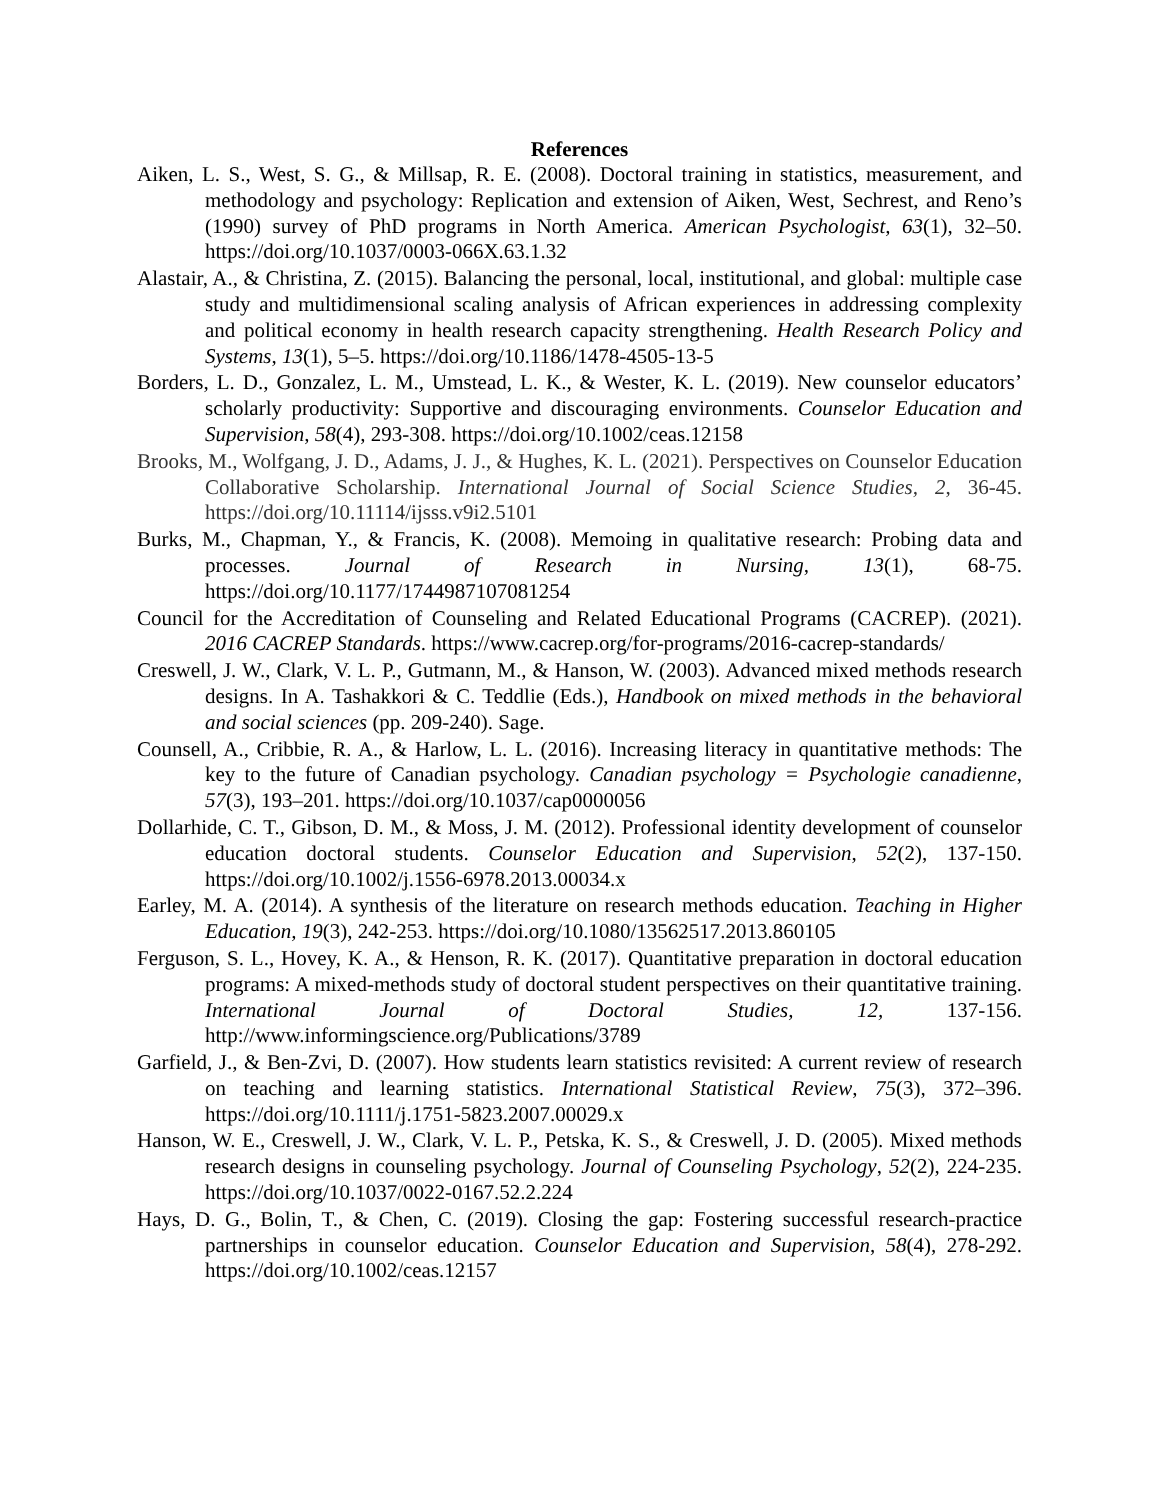References
Aiken, L. S., West, S. G., & Millsap, R. E. (2008). Doctoral training in statistics, measurement, and methodology and psychology: Replication and extension of Aiken, West, Sechrest, and Reno’s (1990) survey of PhD programs in North America. American Psychologist, 63(1), 32–50. https://doi.org/10.1037/0003-066X.63.1.32
Alastair, A., & Christina, Z. (2015). Balancing the personal, local, institutional, and global: multiple case study and multidimensional scaling analysis of African experiences in addressing complexity and political economy in health research capacity strengthening. Health Research Policy and Systems, 13(1), 5–5. https://doi.org/10.1186/1478-4505-13-5
Borders, L. D., Gonzalez, L. M., Umstead, L. K., & Wester, K. L. (2019). New counselor educators’ scholarly productivity: Supportive and discouraging environments. Counselor Education and Supervision, 58(4), 293-308. https://doi.org/10.1002/ceas.12158
Brooks, M., Wolfgang, J. D., Adams, J. J., & Hughes, K. L. (2021). Perspectives on Counselor Education Collaborative Scholarship. International Journal of Social Science Studies, 2, 36-45. https://doi.org/10.11114/ijsss.v9i2.5101
Burks, M., Chapman, Y., & Francis, K. (2008). Memoing in qualitative research: Probing data and processes. Journal of Research in Nursing, 13(1), 68-75. https://doi.org/10.1177/1744987107081254
Council for the Accreditation of Counseling and Related Educational Programs (CACREP). (2021). 2016 CACREP Standards. https://www.cacrep.org/for-programs/2016-cacrep-standards/
Creswell, J. W., Clark, V. L. P., Gutmann, M., & Hanson, W. (2003). Advanced mixed methods research designs. In A. Tashakkori & C. Teddlie (Eds.), Handbook on mixed methods in the behavioral and social sciences (pp. 209-240). Sage.
Counsell, A., Cribbie, R. A., & Harlow, L. L. (2016). Increasing literacy in quantitative methods: The key to the future of Canadian psychology. Canadian psychology = Psychologie canadienne, 57(3), 193–201. https://doi.org/10.1037/cap0000056
Dollarhide, C. T., Gibson, D. M., & Moss, J. M. (2012). Professional identity development of counselor education doctoral students. Counselor Education and Supervision, 52(2), 137-150. https://doi.org/10.1002/j.1556-6978.2013.00034.x
Earley, M. A. (2014). A synthesis of the literature on research methods education. Teaching in Higher Education, 19(3), 242-253. https://doi.org/10.1080/13562517.2013.860105
Ferguson, S. L., Hovey, K. A., & Henson, R. K. (2017). Quantitative preparation in doctoral education programs: A mixed-methods study of doctoral student perspectives on their quantitative training. International Journal of Doctoral Studies, 12, 137-156. http://www.informingscience.org/Publications/3789
Garfield, J., & Ben-Zvi, D. (2007). How students learn statistics revisited: A current review of research on teaching and learning statistics. International Statistical Review, 75(3), 372–396. https://doi.org/10.1111/j.1751-5823.2007.00029.x
Hanson, W. E., Creswell, J. W., Clark, V. L. P., Petska, K. S., & Creswell, J. D. (2005). Mixed methods research designs in counseling psychology. Journal of Counseling Psychology, 52(2), 224-235. https://doi.org/10.1037/0022-0167.52.2.224
Hays, D. G., Bolin, T., & Chen, C. (2019). Closing the gap: Fostering successful research-practice partnerships in counselor education. Counselor Education and Supervision, 58(4), 278-292. https://doi.org/10.1002/ceas.12157